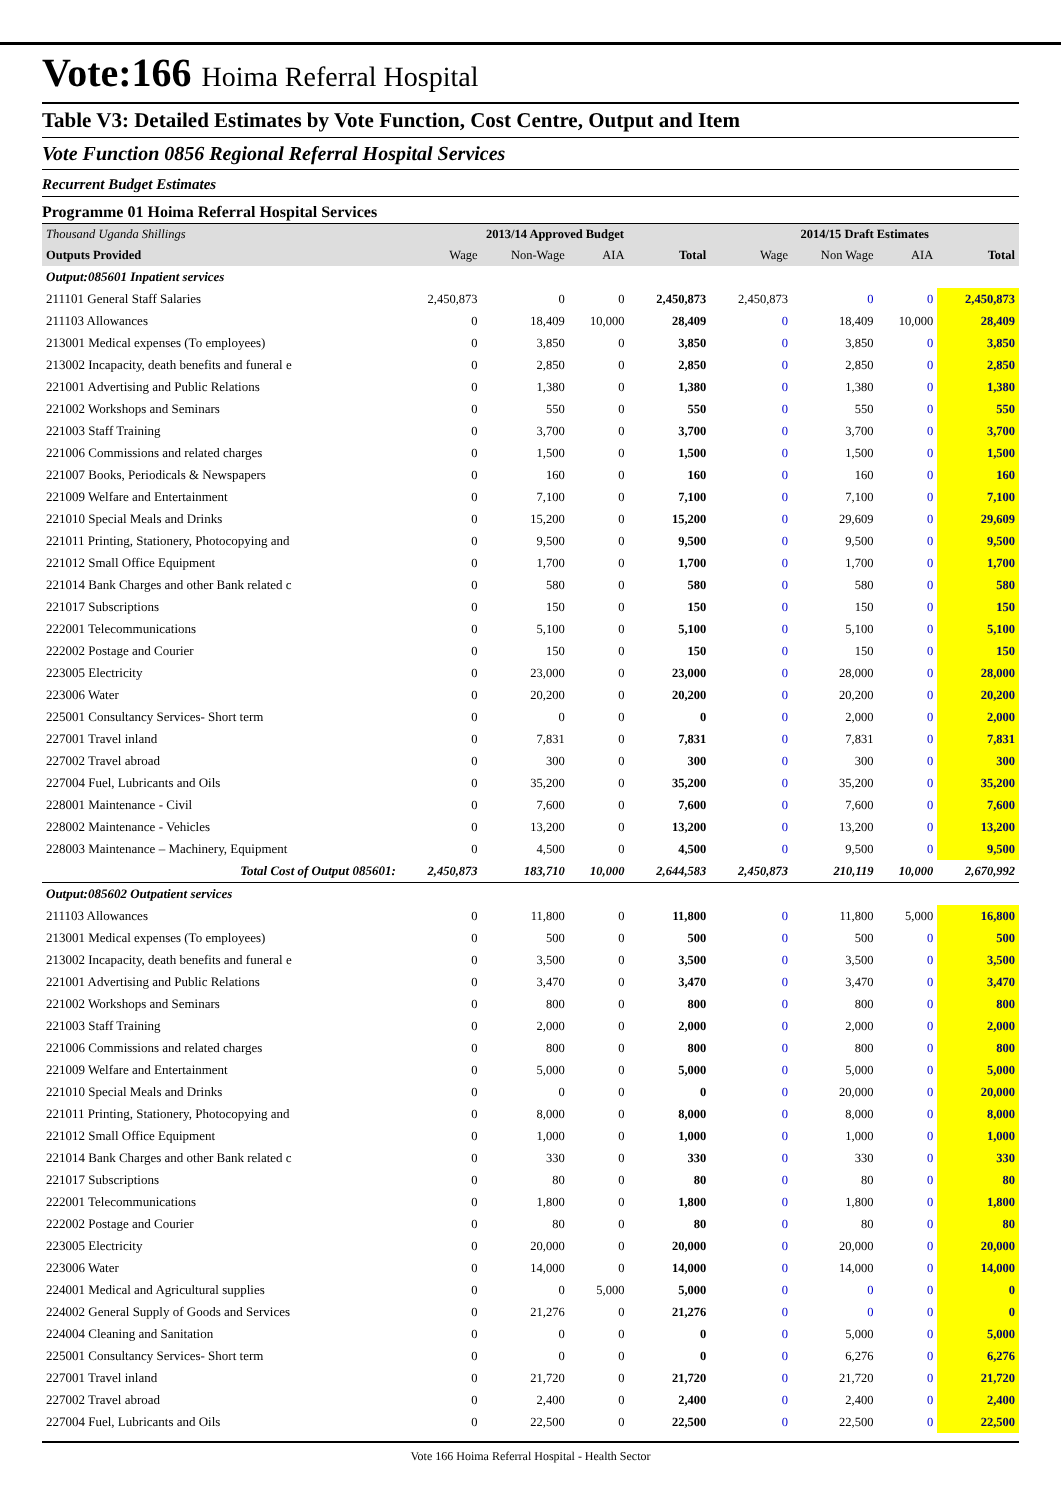Vote:166 Hoima Referral Hospital
Table V3: Detailed Estimates by Vote Function, Cost Centre, Output and Item
Vote Function 0856 Regional Referral Hospital Services
Recurrent Budget Estimates
Programme 01 Hoima Referral Hospital Services
| Thousand Uganda Shillings | 2013/14 Approved Budget | | | | 2014/15 Draft Estimates | | | |
| --- | --- | --- | --- | --- | --- | --- | --- | --- |
| Outputs Provided | Wage | Non-Wage | AIA | Total | Wage | Non Wage | AIA | Total |
| Output:085601 Inpatient services | | | | | | | | |
| 211101 General Staff Salaries | 2,450,873 | 0 | 0 | 2,450,873 | 2,450,873 | 0 | 0 | 2,450,873 |
| 211103 Allowances | 0 | 18,409 | 10,000 | 28,409 | 0 | 18,409 | 10,000 | 28,409 |
| 213001 Medical expenses (To employees) | 0 | 3,850 | 0 | 3,850 | 0 | 3,850 | 0 | 3,850 |
| 213002 Incapacity, death benefits and funeral e | 0 | 2,850 | 0 | 2,850 | 0 | 2,850 | 0 | 2,850 |
| 221001 Advertising and Public Relations | 0 | 1,380 | 0 | 1,380 | 0 | 1,380 | 0 | 1,380 |
| 221002 Workshops and Seminars | 0 | 550 | 0 | 550 | 0 | 550 | 0 | 550 |
| 221003 Staff Training | 0 | 3,700 | 0 | 3,700 | 0 | 3,700 | 0 | 3,700 |
| 221006 Commissions and related charges | 0 | 1,500 | 0 | 1,500 | 0 | 1,500 | 0 | 1,500 |
| 221007 Books, Periodicals & Newspapers | 0 | 160 | 0 | 160 | 0 | 160 | 0 | 160 |
| 221009 Welfare and Entertainment | 0 | 7,100 | 0 | 7,100 | 0 | 7,100 | 0 | 7,100 |
| 221010 Special Meals and Drinks | 0 | 15,200 | 0 | 15,200 | 0 | 29,609 | 0 | 29,609 |
| 221011 Printing, Stationery, Photocopying and | 0 | 9,500 | 0 | 9,500 | 0 | 9,500 | 0 | 9,500 |
| 221012 Small Office Equipment | 0 | 1,700 | 0 | 1,700 | 0 | 1,700 | 0 | 1,700 |
| 221014 Bank Charges and other Bank related c | 0 | 580 | 0 | 580 | 0 | 580 | 0 | 580 |
| 221017 Subscriptions | 0 | 150 | 0 | 150 | 0 | 150 | 0 | 150 |
| 222001 Telecommunications | 0 | 5,100 | 0 | 5,100 | 0 | 5,100 | 0 | 5,100 |
| 222002 Postage and Courier | 0 | 150 | 0 | 150 | 0 | 150 | 0 | 150 |
| 223005 Electricity | 0 | 23,000 | 0 | 23,000 | 0 | 28,000 | 0 | 28,000 |
| 223006 Water | 0 | 20,200 | 0 | 20,200 | 0 | 20,200 | 0 | 20,200 |
| 225001 Consultancy Services- Short term | 0 | 0 | 0 | 0 | 0 | 2,000 | 0 | 2,000 |
| 227001 Travel inland | 0 | 7,831 | 0 | 7,831 | 0 | 7,831 | 0 | 7,831 |
| 227002 Travel abroad | 0 | 300 | 0 | 300 | 0 | 300 | 0 | 300 |
| 227004 Fuel, Lubricants and Oils | 0 | 35,200 | 0 | 35,200 | 0 | 35,200 | 0 | 35,200 |
| 228001 Maintenance - Civil | 0 | 7,600 | 0 | 7,600 | 0 | 7,600 | 0 | 7,600 |
| 228002 Maintenance - Vehicles | 0 | 13,200 | 0 | 13,200 | 0 | 13,200 | 0 | 13,200 |
| 228003 Maintenance – Machinery, Equipment | 0 | 4,500 | 0 | 4,500 | 0 | 9,500 | 0 | 9,500 |
| Total Cost of Output 085601: | 2,450,873 | 183,710 | 10,000 | 2,644,583 | 2,450,873 | 210,119 | 10,000 | 2,670,992 |
| Output:085602 Outpatient services | | | | | | | | |
| 211103 Allowances | 0 | 11,800 | 0 | 11,800 | 0 | 11,800 | 5,000 | 16,800 |
| 213001 Medical expenses (To employees) | 0 | 500 | 0 | 500 | 0 | 500 | 0 | 500 |
| 213002 Incapacity, death benefits and funeral e | 0 | 3,500 | 0 | 3,500 | 0 | 3,500 | 0 | 3,500 |
| 221001 Advertising and Public Relations | 0 | 3,470 | 0 | 3,470 | 0 | 3,470 | 0 | 3,470 |
| 221002 Workshops and Seminars | 0 | 800 | 0 | 800 | 0 | 800 | 0 | 800 |
| 221003 Staff Training | 0 | 2,000 | 0 | 2,000 | 0 | 2,000 | 0 | 2,000 |
| 221006 Commissions and related charges | 0 | 800 | 0 | 800 | 0 | 800 | 0 | 800 |
| 221009 Welfare and Entertainment | 0 | 5,000 | 0 | 5,000 | 0 | 5,000 | 0 | 5,000 |
| 221010 Special Meals and Drinks | 0 | 0 | 0 | 0 | 0 | 20,000 | 0 | 20,000 |
| 221011 Printing, Stationery, Photocopying and | 0 | 8,000 | 0 | 8,000 | 0 | 8,000 | 0 | 8,000 |
| 221012 Small Office Equipment | 0 | 1,000 | 0 | 1,000 | 0 | 1,000 | 0 | 1,000 |
| 221014 Bank Charges and other Bank related c | 0 | 330 | 0 | 330 | 0 | 330 | 0 | 330 |
| 221017 Subscriptions | 0 | 80 | 0 | 80 | 0 | 80 | 0 | 80 |
| 222001 Telecommunications | 0 | 1,800 | 0 | 1,800 | 0 | 1,800 | 0 | 1,800 |
| 222002 Postage and Courier | 0 | 80 | 0 | 80 | 0 | 80 | 0 | 80 |
| 223005 Electricity | 0 | 20,000 | 0 | 20,000 | 0 | 20,000 | 0 | 20,000 |
| 223006 Water | 0 | 14,000 | 0 | 14,000 | 0 | 14,000 | 0 | 14,000 |
| 224001 Medical and Agricultural supplies | 0 | 0 | 5,000 | 5,000 | 0 | 0 | 0 | 0 |
| 224002 General Supply of Goods and Services | 0 | 21,276 | 0 | 21,276 | 0 | 0 | 0 | 0 |
| 224004 Cleaning and Sanitation | 0 | 0 | 0 | 0 | 0 | 5,000 | 0 | 5,000 |
| 225001 Consultancy Services- Short term | 0 | 0 | 0 | 0 | 0 | 6,276 | 0 | 6,276 |
| 227001 Travel inland | 0 | 21,720 | 0 | 21,720 | 0 | 21,720 | 0 | 21,720 |
| 227002 Travel abroad | 0 | 2,400 | 0 | 2,400 | 0 | 2,400 | 0 | 2,400 |
| 227004 Fuel, Lubricants and Oils | 0 | 22,500 | 0 | 22,500 | 0 | 22,500 | 0 | 22,500 |
Vote 166 Hoima Referral Hospital - Health Sector